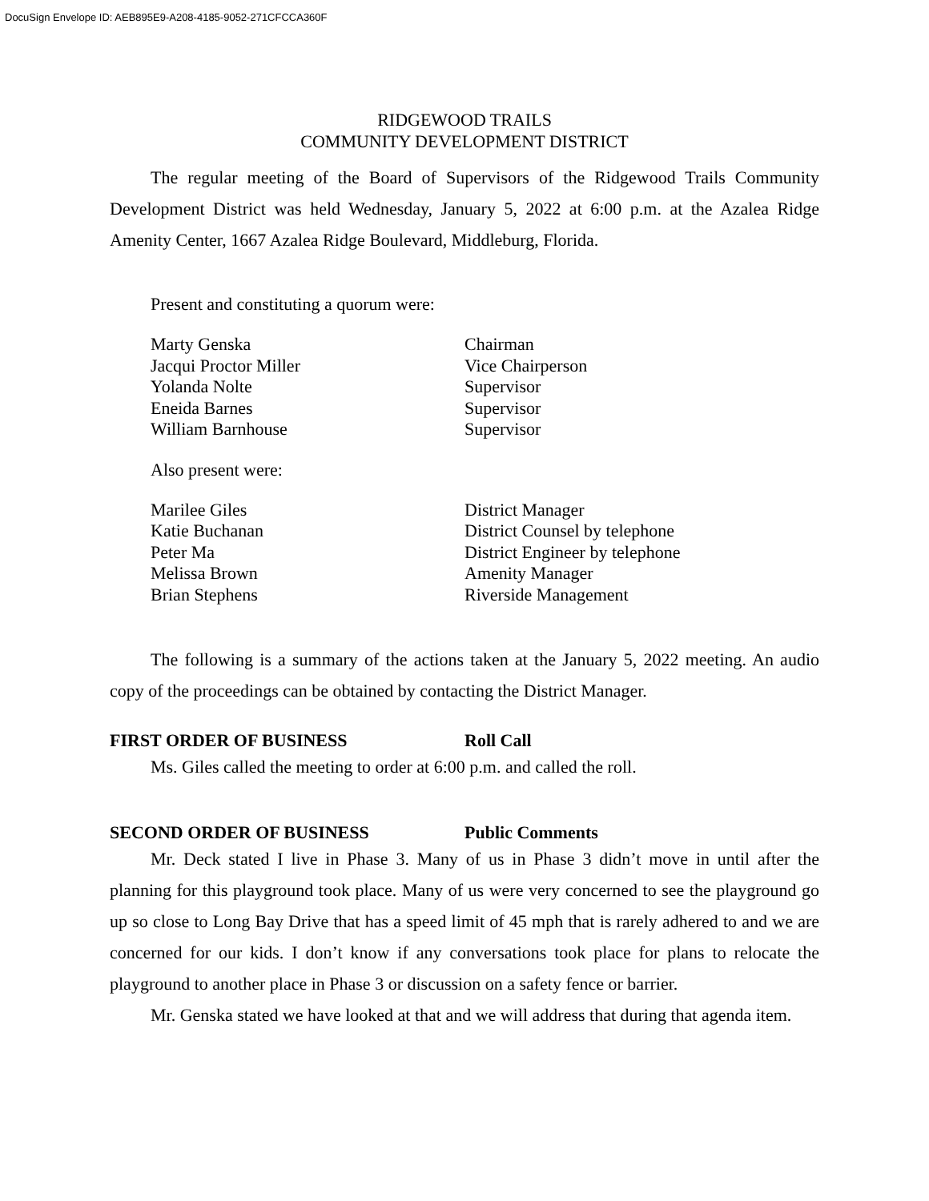DocuSign Envelope ID: AEB895E9-A208-4185-9052-271CFCCA360F
RIDGEWOOD TRAILS
COMMUNITY DEVELOPMENT DISTRICT
The regular meeting of the Board of Supervisors of the Ridgewood Trails Community Development District was held Wednesday, January 5, 2022 at 6:00 p.m. at the Azalea Ridge Amenity Center, 1667 Azalea Ridge Boulevard, Middleburg, Florida.
Present and constituting a quorum were:
Marty Genska Chairman
Jacqui Proctor Miller Vice Chairperson
Yolanda Nolte Supervisor
Eneida Barnes Supervisor
William Barnhouse Supervisor
Also present were:
Marilee Giles District Manager
Katie Buchanan District Counsel by telephone
Peter Ma District Engineer by telephone
Melissa Brown Amenity Manager
Brian Stephens Riverside Management
The following is a summary of the actions taken at the January 5, 2022 meeting. An audio copy of the proceedings can be obtained by contacting the District Manager.
FIRST ORDER OF BUSINESS Roll Call
Ms. Giles called the meeting to order at 6:00 p.m. and called the roll.
SECOND ORDER OF BUSINESS Public Comments
Mr. Deck stated I live in Phase 3. Many of us in Phase 3 didn’t move in until after the planning for this playground took place. Many of us were very concerned to see the playground go up so close to Long Bay Drive that has a speed limit of 45 mph that is rarely adhered to and we are concerned for our kids. I don’t know if any conversations took place for plans to relocate the playground to another place in Phase 3 or discussion on a safety fence or barrier.
Mr. Genska stated we have looked at that and we will address that during that agenda item.